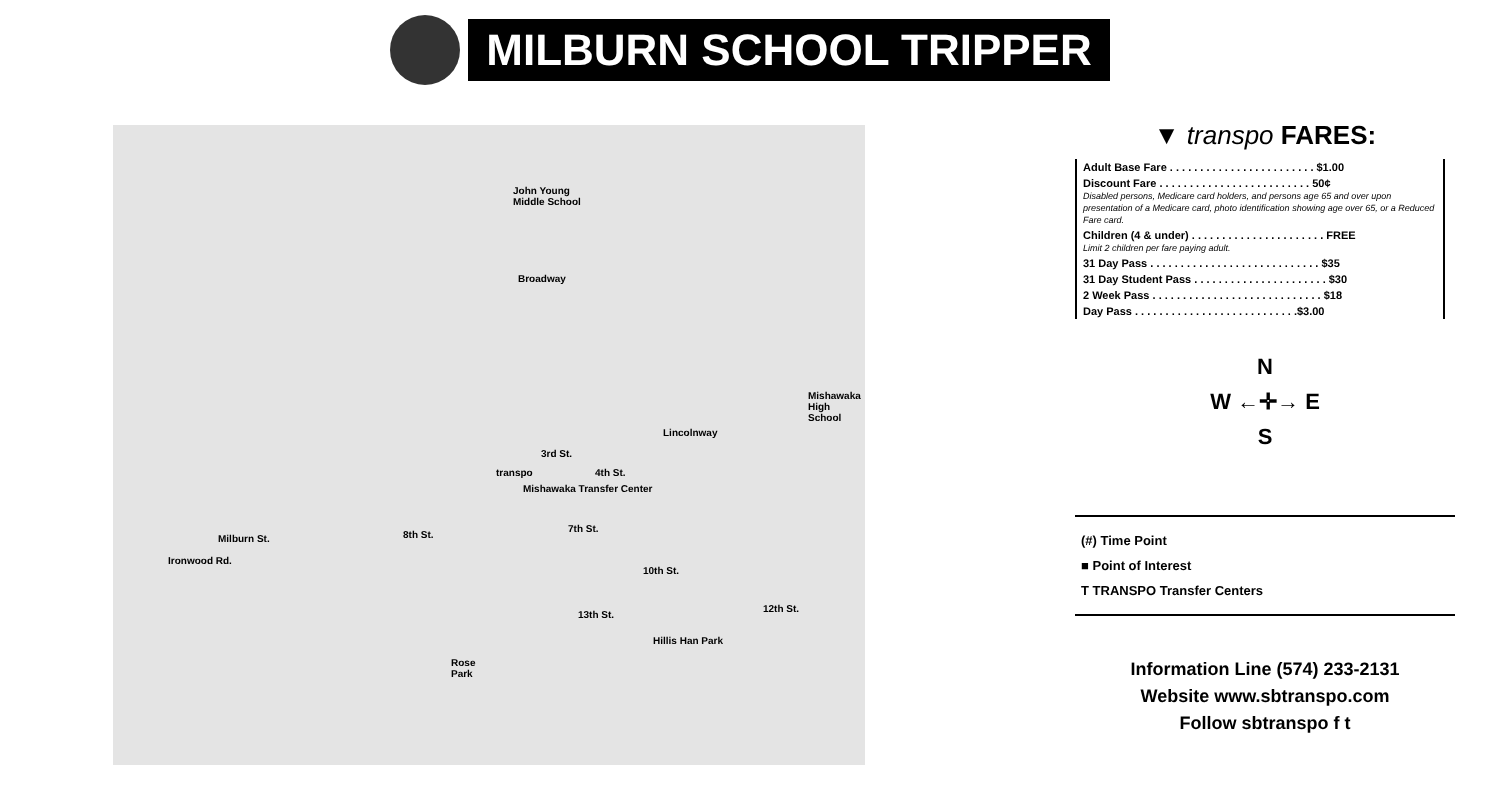MILBURN SCHOOL TRIPPER
John Young
Middle School
Broadway
Mishawaka
High School
Lincolnway
3rd St.
transpo 4th St.
Mishawaka Transfer Center
7th St.
Milburn St. 8th St.
Ironwood Rd.
10th St.
12th St.
13th St.
Hillis Han Park
Rose
Park
▼ transpo FARES:
| Adult Base Fare . . . . . . . . . . . . . . . . . . . . . . . . $1.00 |
| Discount Fare . . . . . . . . . . . . . . . . . . . . . . . . . 50¢ Disabled persons, Medicare card holders, and persons age 65 and over upon presentation of a Medicare card, photo identification showing age over 65, or a Reduced Fare card. |
| Children (4 & under) . . . . . . . . . . . . . . . . . . . . . . FREE Limit 2 children per fare paying adult. |
| 31 Day Pass . . . . . . . . . . . . . . . . . . . . . . . . . . . . $35 |
| 31 Day Student Pass . . . . . . . . . . . . . . . . . . . . . . $30 |
| 2 Week Pass . . . . . . . . . . . . . . . . . . . . . . . . . . . . $18 |
| Day Pass . . . . . . . . . . . . . . . . . . . . . . . . . . .$3.00 |
N
W ←✛→ E
S
(#) Time Point
■ Point of Interest
T TRANSPO Transfer Centers
Information Line (574) 233-2131
Website www.sbtranspo.com
Follow sbtranspo f t